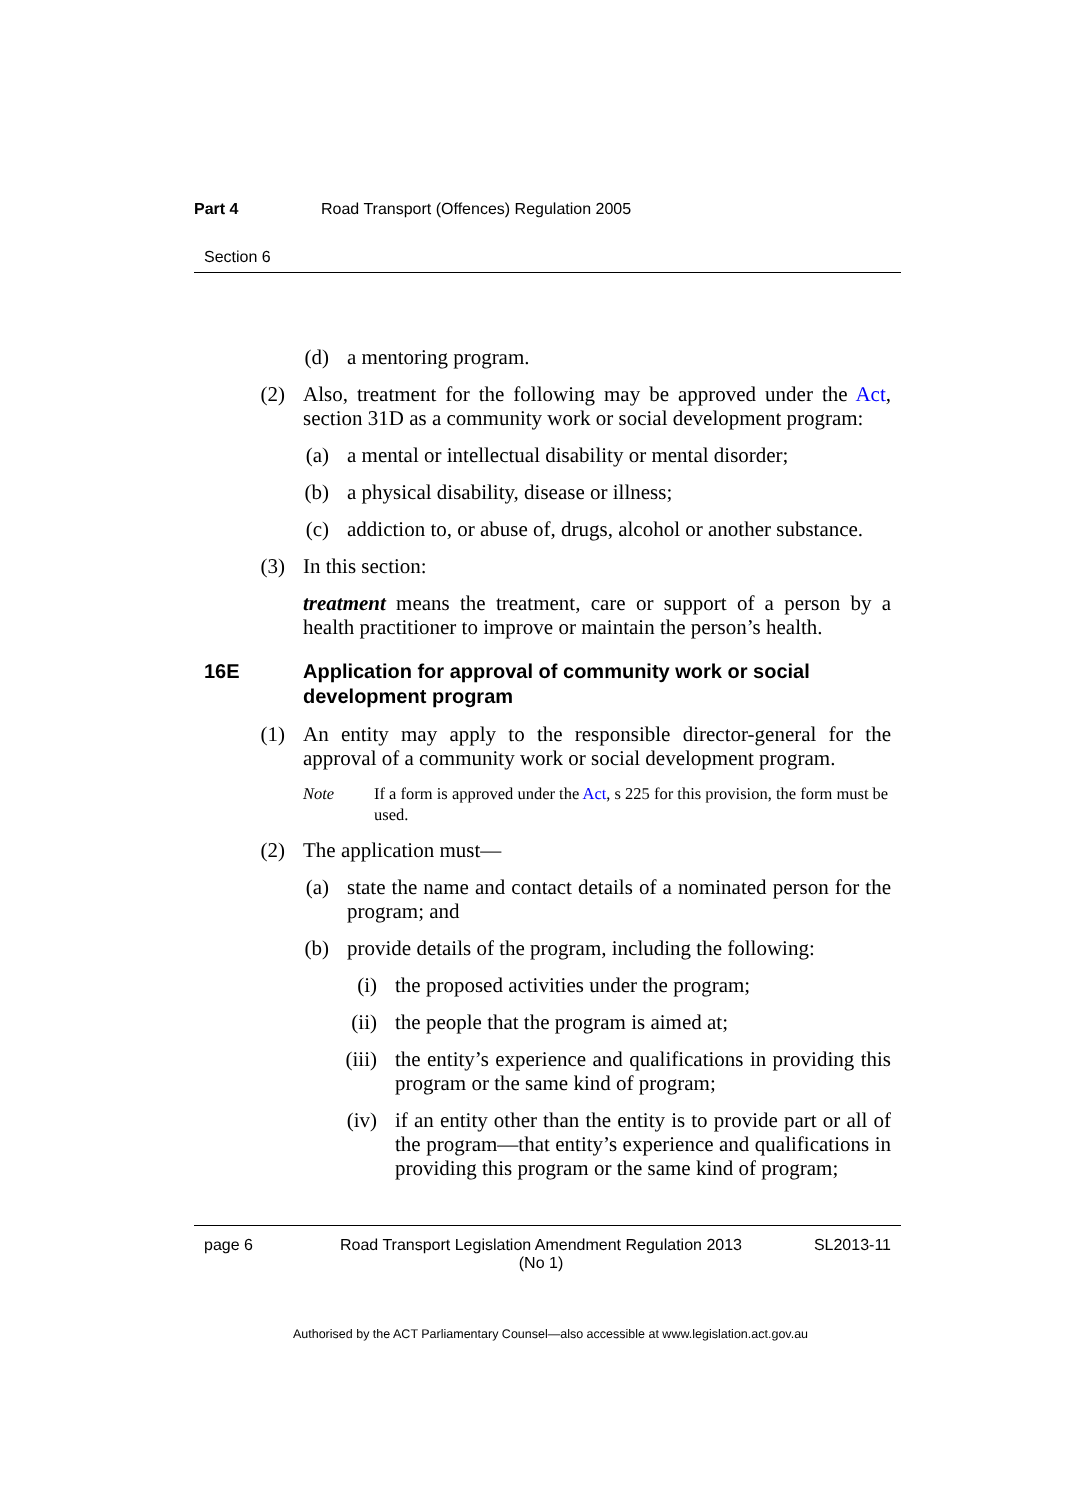Part 4 Road Transport (Offences) Regulation 2005
Section 6
(d) a mentoring program.
(2) Also, treatment for the following may be approved under the Act, section 31D as a community work or social development program:
(a) a mental or intellectual disability or mental disorder;
(b) a physical disability, disease or illness;
(c) addiction to, or abuse of, drugs, alcohol or another substance.
(3) In this section:
treatment means the treatment, care or support of a person by a health practitioner to improve or maintain the person’s health.
16E Application for approval of community work or social development program
(1) An entity may apply to the responsible director-general for the approval of a community work or social development program.
Note If a form is approved under the Act, s 225 for this provision, the form must be used.
(2) The application must—
(a) state the name and contact details of a nominated person for the program; and
(b) provide details of the program, including the following:
(i) the proposed activities under the program;
(ii) the people that the program is aimed at;
(iii) the entity’s experience and qualifications in providing this program or the same kind of program;
(iv) if an entity other than the entity is to provide part or all of the program—that entity’s experience and qualifications in providing this program or the same kind of program;
page 6 Road Transport Legislation Amendment Regulation 2013
(No 1) SL2013-11
Authorised by the ACT Parliamentary Counsel—also accessible at www.legislation.act.gov.au